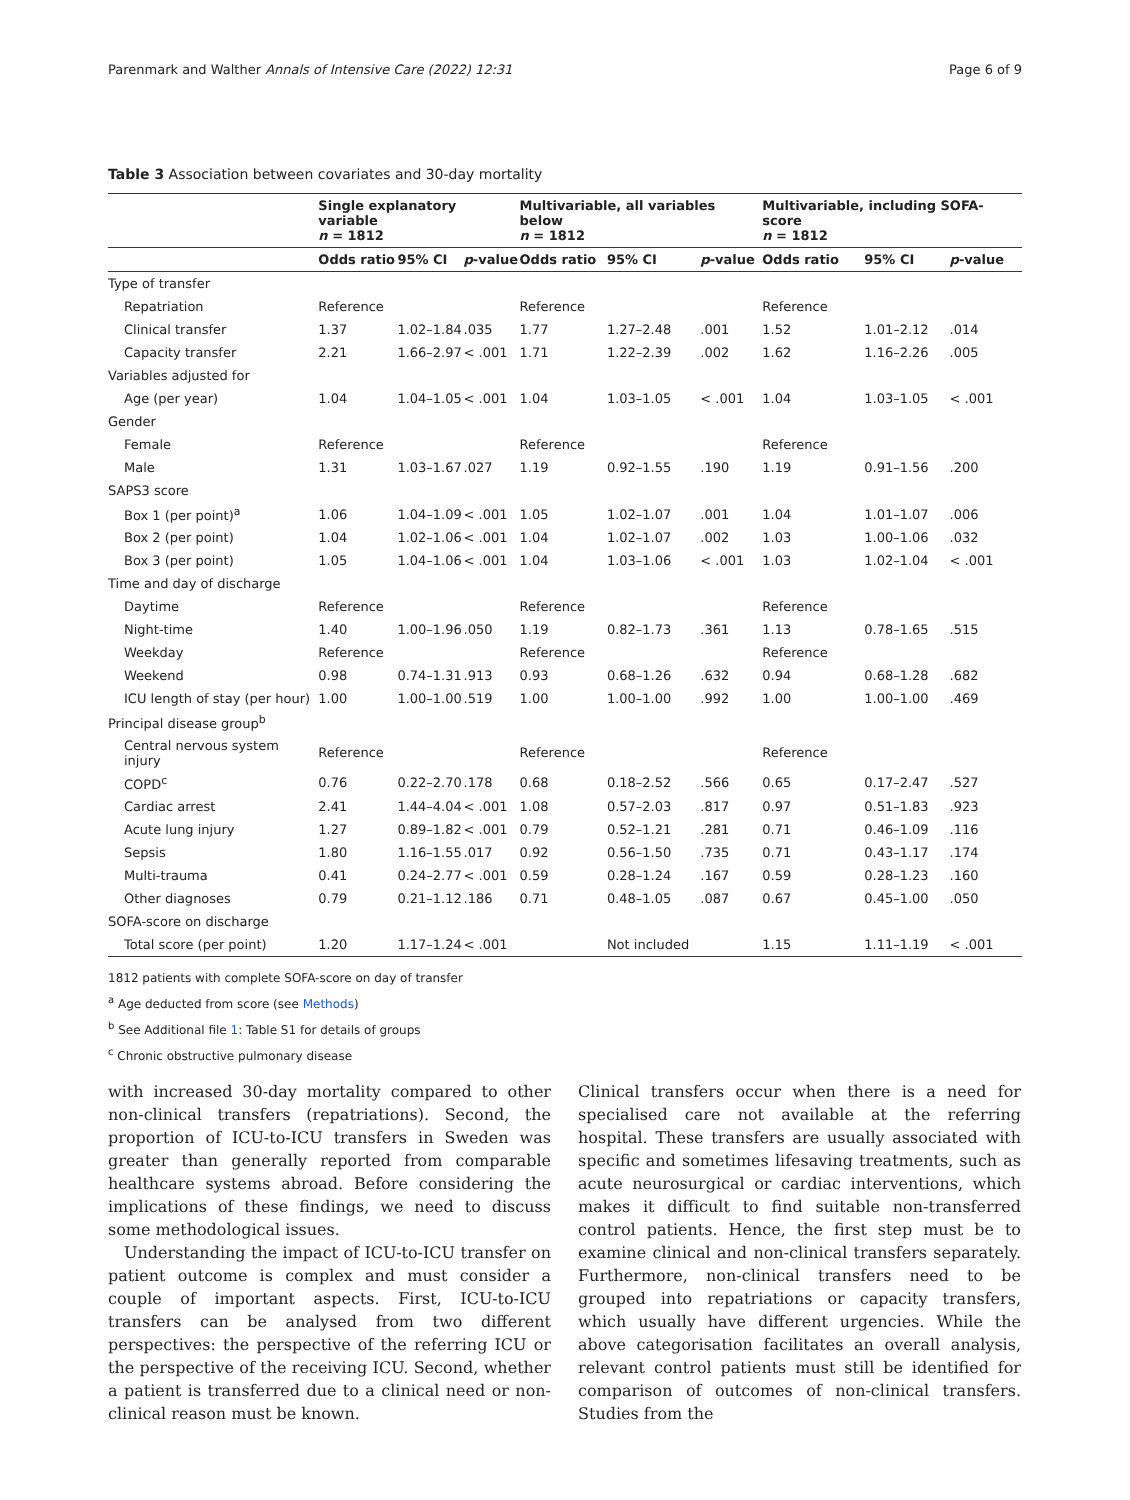Parenmark and Walther Annals of Intensive Care (2022) 12:31 Page 6 of 9
Table 3 Association between covariates and 30-day mortality
| | Single explanatory variable n = 1812 | | | Multivariable, all variables below n = 1812 | | | Multivariable, including SOFA-score n = 1812 | | |
| --- | --- | --- | --- | --- | --- | --- | --- | --- | --- |
| | Odds ratio | 95% CI | p -value | Odds ratio | 95% CI | p -value | Odds ratio | 95% CI | p -value |
| Type of transfer | | | | | | | | | |
| Repatriation | Reference | | | Reference | | | Reference | | |
| Clinical transfer | 1.37 | 1.02–1.84 | .035 | 1.77 | 1.27–2.48 | .001 | 1.52 | 1.01–2.12 | .014 |
| Capacity transfer | 2.21 | 1.66–2.97 | < .001 | 1.71 | 1.22–2.39 | .002 | 1.62 | 1.16–2.26 | .005 |
| Variables adjusted for | | | | | | | | | |
| Age (per year) | 1.04 | 1.04–1.05 | < .001 | 1.04 | 1.03–1.05 | < .001 | 1.04 | 1.03–1.05 | < .001 |
| Gender | | | | | | | | | |
| Female | Reference | | | Reference | | | Reference | | |
| Male | 1.31 | 1.03–1.67 | .027 | 1.19 | 0.92–1.55 | .190 | 1.19 | 0.91–1.56 | .200 |
| SAPS3 score | | | | | | | | | |
| Box 1 (per point)<sup>a</sup> | 1.06 | 1.04–1.09 | < .001 | 1.05 | 1.02–1.07 | .001 | 1.04 | 1.01–1.07 | .006 |
| Box 2 (per point) | 1.04 | 1.02–1.06 | < .001 | 1.04 | 1.02–1.07 | .002 | 1.03 | 1.00–1.06 | .032 |
| Box 3 (per point) | 1.05 | 1.04–1.06 | < .001 | 1.04 | 1.03–1.06 | < .001 | 1.03 | 1.02–1.04 | < .001 |
| Time and day of discharge | | | | | | | | | |
| Daytime | Reference | | | Reference | | | Reference | | |
| Night-time | 1.40 | 1.00–1.96 | .050 | 1.19 | 0.82–1.73 | .361 | 1.13 | 0.78–1.65 | .515 |
| Weekday | Reference | | | Reference | | | Reference | | |
| Weekend | 0.98 | 0.74–1.31 | .913 | 0.93 | 0.68–1.26 | .632 | 0.94 | 0.68–1.28 | .682 |
| ICU length of stay (per hour) | 1.00 | 1.00–1.00 | .519 | 1.00 | 1.00–1.00 | .992 | 1.00 | 1.00–1.00 | .469 |
| Principal disease group<sup>b</sup> | | | | | | | | | |
| Central nervous system injury | Reference | | | Reference | | | Reference | | |
| COPD<sup>c</sup> | 0.76 | 0.22–2.70 | .178 | 0.68 | 0.18–2.52 | .566 | 0.65 | 0.17–2.47 | .527 |
| Cardiac arrest | 2.41 | 1.44–4.04 | < .001 | 1.08 | 0.57–2.03 | .817 | 0.97 | 0.51–1.83 | .923 |
| Acute lung injury | 1.27 | 0.89–1.82 | < .001 | 0.79 | 0.52–1.21 | .281 | 0.71 | 0.46–1.09 | .116 |
| Sepsis | 1.80 | 1.16–1.55 | .017 | 0.92 | 0.56–1.50 | .735 | 0.71 | 0.43–1.17 | .174 |
| Multi-trauma | 0.41 | 0.24–2.77 | < .001 | 0.59 | 0.28–1.24 | .167 | 0.59 | 0.28–1.23 | .160 |
| Other diagnoses | 0.79 | 0.21–1.12 | .186 | 0.71 | 0.48–1.05 | .087 | 0.67 | 0.45–1.00 | .050 |
| SOFA-score on discharge | | | | | | | | | |
| Total score (per point) | 1.20 | 1.17–1.24 | < .001 | | Not included | | 1.15 | 1.11–1.19 | < .001 |
1812 patients with complete SOFA-score on day of transfer
<sup>a</sup> Age deducted from score (see Methods)
<sup>b</sup> See Additional file 1: Table S1 for details of groups
<sup>c</sup> Chronic obstructive pulmonary disease
with increased 30-day mortality compared to other non-clinical transfers (repatriations). Second, the proportion of ICU-to-ICU transfers in Sweden was greater than generally reported from comparable healthcare systems abroad. Before considering the implications of these findings, we need to discuss some methodological issues.
Understanding the impact of ICU-to-ICU transfer on patient outcome is complex and must consider a couple of important aspects. First, ICU-to-ICU transfers can be analysed from two different perspectives: the perspective of the referring ICU or the perspective of the receiving ICU. Second, whether a patient is transferred due to a clinical need or non-clinical reason must be known.
Clinical transfers occur when there is a need for specialised care not available at the referring hospital. These transfers are usually associated with specific and sometimes lifesaving treatments, such as acute neurosurgical or cardiac interventions, which makes it difficult to find suitable non-transferred control patients. Hence, the first step must be to examine clinical and non-clinical transfers separately. Furthermore, non-clinical transfers need to be grouped into repatriations or capacity transfers, which usually have different urgencies. While the above categorisation facilitates an overall analysis, relevant control patients must still be identified for comparison of outcomes of non-clinical transfers. Studies from the